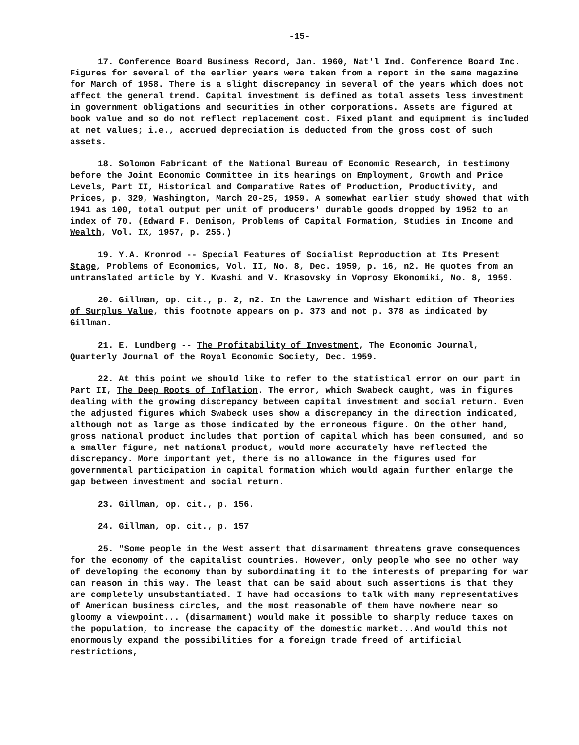-15-
17. Conference Board Business Record, Jan. 1960, Nat'l Ind. Conference Board Inc. Figures for several of the earlier years were taken from a report in the same magazine for March of 1958. There is a slight discrepancy in several of the years which does not affect the general trend. Capital investment is defined as total assets less investment in government obligations and securities in other corporations. Assets are figured at book value and so do not reflect replacement cost. Fixed plant and equipment is included at net values; i.e., accrued depreciation is deducted from the gross cost of such assets.
18. Solomon Fabricant of the National Bureau of Economic Research, in testimony before the Joint Economic Committee in its hearings on Employment, Growth and Price Levels, Part II, Historical and Comparative Rates of Production, Productivity, and Prices, p. 329, Washington, March 20-25, 1959. A somewhat earlier study showed that with 1941 as 100, total output per unit of producers' durable goods dropped by 1952 to an index of 70. (Edward F. Denison, Problems of Capital Formation, Studies in Income and Wealth, Vol. IX, 1957, p. 255.)
19. Y.A. Kronrod -- Special Features of Socialist Reproduction at Its Present Stage, Problems of Economics, Vol. II, No. 8, Dec. 1959, p. 16, n2. He quotes from an untranslated article by Y. Kvashi and V. Krasovsky in Voprosy Ekonomiki, No. 8, 1959.
20. Gillman, op. cit., p. 2, n2. In the Lawrence and Wishart edition of Theories of Surplus Value, this footnote appears on p. 373 and not p. 378 as indicated by Gillman.
21. E. Lundberg -- The Profitability of Investment, The Economic Journal, Quarterly Journal of the Royal Economic Society, Dec. 1959.
22. At this point we should like to refer to the statistical error on our part in Part II, The Deep Roots of Inflation. The error, which Swabeck caught, was in figures dealing with the growing discrepancy between capital investment and social return. Even the adjusted figures which Swabeck uses show a discrepancy in the direction indicated, although not as large as those indicated by the erroneous figure. On the other hand, gross national product includes that portion of capital which has been consumed, and so a smaller figure, net national product, would more accurately have reflected the discrepancy. More important yet, there is no allowance in the figures used for governmental participation in capital formation which would again further enlarge the gap between investment and social return.
23. Gillman, op. cit., p. 156.
24. Gillman, op. cit., p. 157
25. "Some people in the West assert that disarmament threatens grave consequences for the economy of the capitalist countries. However, only people who see no other way of developing the economy than by subordinating it to the interests of preparing for war can reason in this way. The least that can be said about such assertions is that they are completely unsubstantiated. I have had occasions to talk with many representatives of American business circles, and the most reasonable of them have nowhere near so gloomy a viewpoint... (disarmament) would make it possible to sharply reduce taxes on the population, to increase the capacity of the domestic market...And would this not enormously expand the possibilities for a foreign trade freed of artificial restrictions,